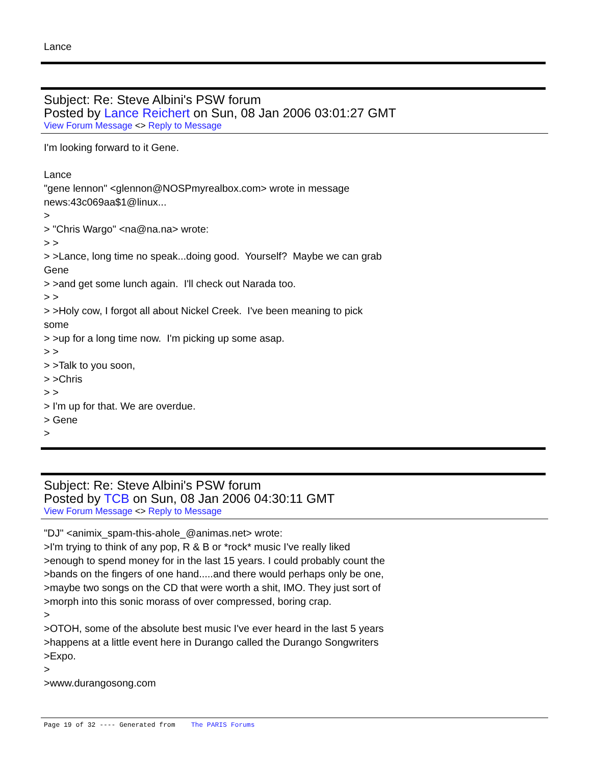Lance
Subject: Re: Steve Albini's PSW forum
Posted by Lance Reichert on Sun, 08 Jan 2006 03:01:27 GMT
View Forum Message <> Reply to Message
I'm looking forward to it Gene.
Lance
"gene lennon" <glennon@NOSPmyrealbox.com> wrote in message
news:43c069aa$1@linux...
>
> "Chris Wargo" <na@na.na> wrote:
> >
> >Lance, long time no speak...doing good. Yourself? Maybe we can grab
Gene
> >and get some lunch again. I'll check out Narada too.
> >
> >Holy cow, I forgot all about Nickel Creek. I've been meaning to pick
some
> >up for a long time now. I'm picking up some asap.
> >
> >Talk to you soon,
> >Chris
> >
> I'm up for that. We are overdue.
> Gene
>
Subject: Re: Steve Albini's PSW forum
Posted by TCB on Sun, 08 Jan 2006 04:30:11 GMT
View Forum Message <> Reply to Message
"DJ" <animix_spam-this-ahole_@animas.net> wrote:
>I'm trying to think of any pop, R & B or *rock* music I've really liked
>enough to spend money for in the last 15 years. I could probably count the
>bands on the fingers of one hand.....and there would perhaps only be one,
>maybe two songs on the CD that were worth a shit, IMO. They just sort of
>morph into this sonic morass of over compressed, boring crap.
>
>OTOH, some of the absolute best music I've ever heard in the last 5 years
>happens at a little event here in Durango called the Durango Songwriters
>Expo.
>
>www.durangosong.com
Page 19 of 32 ---- Generated from The PARIS Forums